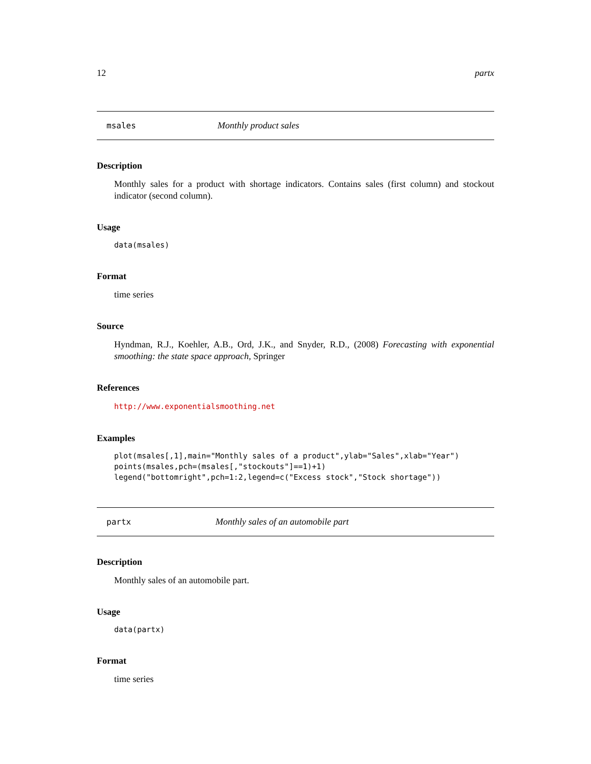12 partx
msales Monthly product sales
Description
Monthly sales for a product with shortage indicators. Contains sales (first column) and stockout indicator (second column).
Usage
data(msales)
Format
time series
Source
Hyndman, R.J., Koehler, A.B., Ord, J.K., and Snyder, R.D., (2008) Forecasting with exponential smoothing: the state space approach, Springer
References
http://www.exponentialsmoothing.net
Examples
plot(msales[,1],main="Monthly sales of a product",ylab="Sales",xlab="Year") points(msales,pch=(msales[,"stockouts"]==1)+1) legend("bottomright",pch=1:2,legend=c("Excess stock","Stock shortage"))
partx Monthly sales of an automobile part
Description
Monthly sales of an automobile part.
Usage
data(partx)
Format
time series